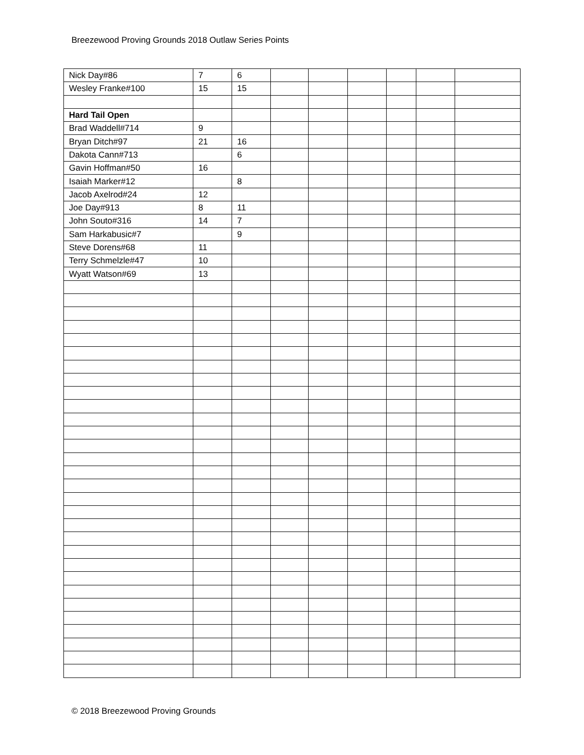Breezewood Proving Grounds 2018 Outlaw Series Points
| Nick Day#86 | 7 | 6 | | | | | | |
| Wesley Franke#100 | 15 | 15 | | | | | | |
| Hard Tail Open | | | | | | | | |
| Brad Waddell#714 | 9 | | | | | | | |
| Bryan Ditch#97 | 21 | 16 | | | | | | |
| Dakota Cann#713 | | 6 | | | | | | |
| Gavin Hoffman#50 | 16 | | | | | | | |
| Isaiah Marker#12 | | 8 | | | | | | |
| Jacob Axelrod#24 | 12 | | | | | | | |
| Joe Day#913 | 8 | 11 | | | | | | |
| John Souto#316 | 14 | 7 | | | | | | |
| Sam Harkabusic#7 | | 9 | | | | | | |
| Steve Dorens#68 | 11 | | | | | | | |
| Terry Schmelzle#47 | 10 | | | | | | | |
| Wyatt Watson#69 | 13 | | | | | | | |
© 2018 Breezewood Proving Grounds